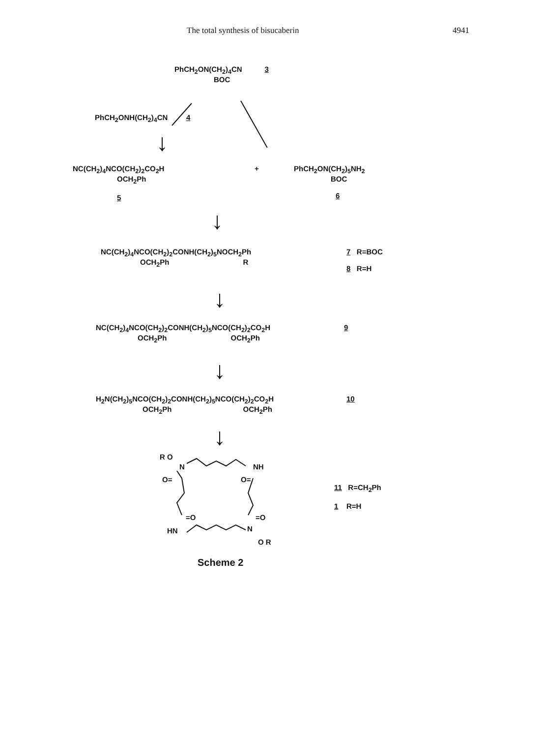The total synthesis of bisucaberin 4941
PhCH<sub>2</sub>ON(CH<sub>2</sub>)<sub>4</sub>CN 3
BOC
PhCH<sub>2</sub>ONH(CH<sub>2</sub>)<sub>4</sub>CN 4
↓
NC(CH<sub>2</sub>)<sub>4</sub>NCO(CH<sub>2</sub>)<sub>2</sub>CO<sub>2</sub>H
OCH<sub>2</sub>Ph
5
+ PhCH<sub>2</sub>ON(CH<sub>2</sub>)<sub>5</sub>NH<sub>2</sub>
BOC
6
↓
NC(CH<sub>2</sub>)<sub>4</sub>NCO(CH<sub>2</sub>)<sub>2</sub>CONH(CH<sub>2</sub>)<sub>5</sub>NOCH<sub>2</sub>Ph
OCH<sub>2</sub>Ph R
7 R=BOC
8 R=H
↓
NC(CH<sub>2</sub>)<sub>4</sub>NCO(CH<sub>2</sub>)<sub>2</sub>CONH(CH<sub>2</sub>)<sub>5</sub>NCO(CH<sub>2</sub>)<sub>2</sub>CO<sub>2</sub>H
OCH<sub>2</sub>Ph OCH<sub>2</sub>Ph
9
↓
H<sub>2</sub>N(CH<sub>2</sub>)<sub>5</sub>NCO(CH<sub>2</sub>)<sub>2</sub>CONH(CH<sub>2</sub>)<sub>5</sub>NCO(CH<sub>2</sub>)<sub>2</sub>CO<sub>2</sub>H
OCH<sub>2</sub>Ph OCH<sub>2</sub>Ph
10
↓
R O
N
NH
O=
O=
=O
=O
HN
N
O R
11 R=CH<sub>2</sub>Ph
1 R=H
Scheme 2